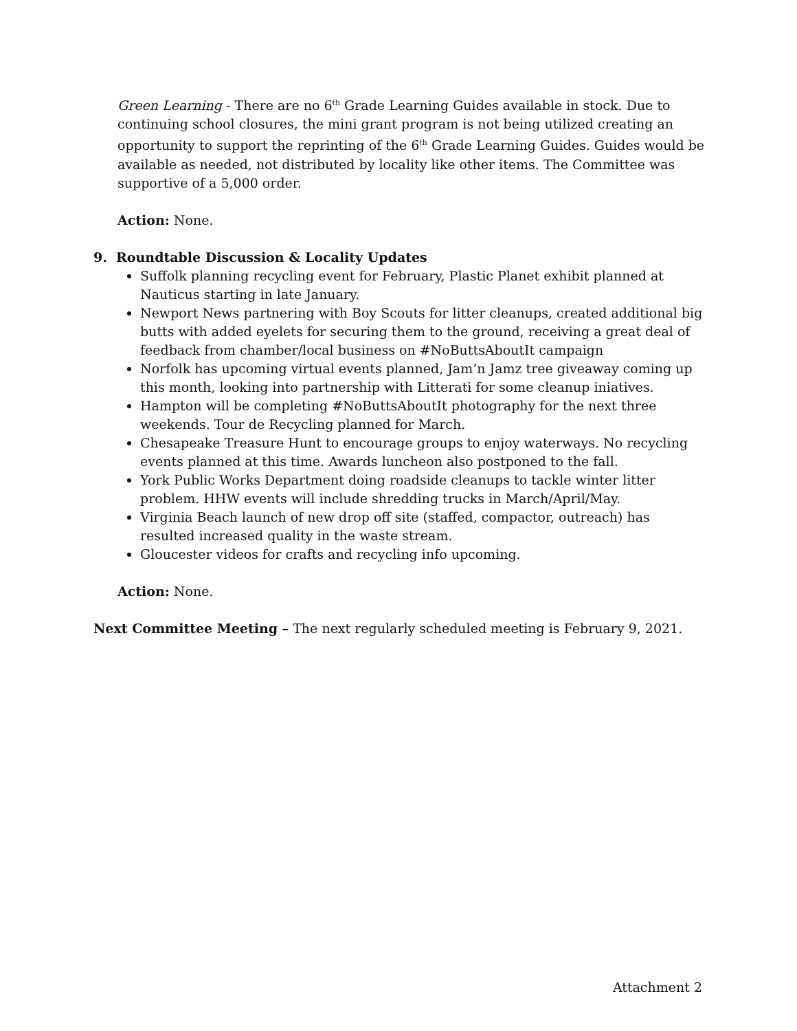Green Learning - There are no 6<sup>th</sup> Grade Learning Guides available in stock. Due to continuing school closures, the mini grant program is not being utilized creating an opportunity to support the reprinting of the 6<sup>th</sup> Grade Learning Guides. Guides would be available as needed, not distributed by locality like other items. The Committee was supportive of a 5,000 order.
Action: None.
9. Roundtable Discussion & Locality Updates
Suffolk planning recycling event for February, Plastic Planet exhibit planned at Nauticus starting in late January.
Newport News partnering with Boy Scouts for litter cleanups, created additional big butts with added eyelets for securing them to the ground, receiving a great deal of feedback from chamber/local business on #NoButtsAboutIt campaign
Norfolk has upcoming virtual events planned, Jam’n Jamz tree giveaway coming up this month, looking into partnership with Litterati for some cleanup iniatives.
Hampton will be completing #NoButtsAboutIt photography for the next three weekends. Tour de Recycling planned for March.
Chesapeake Treasure Hunt to encourage groups to enjoy waterways. No recycling events planned at this time. Awards luncheon also postponed to the fall.
York Public Works Department doing roadside cleanups to tackle winter litter problem. HHW events will include shredding trucks in March/April/May.
Virginia Beach launch of new drop off site (staffed, compactor, outreach) has resulted increased quality in the waste stream.
Gloucester videos for crafts and recycling info upcoming.
Action: None.
Next Committee Meeting – The next regularly scheduled meeting is February 9, 2021.
Attachment 2